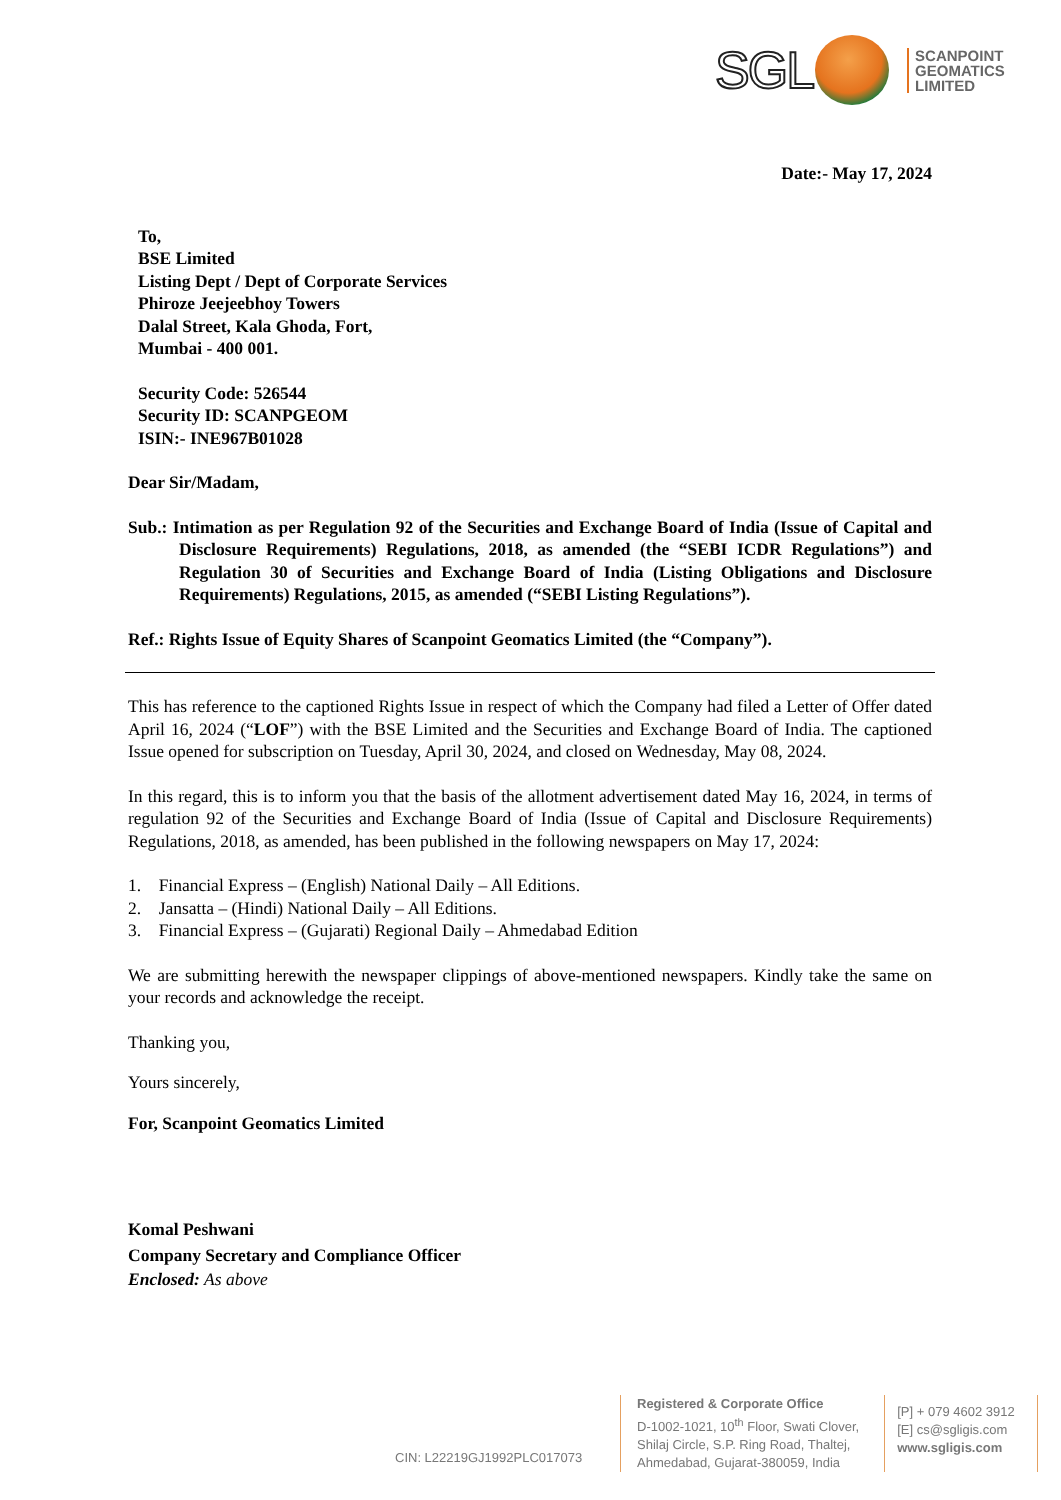SGL
SCANPOINT
GEOMATICS
LIMITED
Date:- May 17, 2024
To,
BSE Limited
Listing Dept / Dept of Corporate Services
Phiroze Jeejeebhoy Towers
Dalal Street, Kala Ghoda, Fort,
Mumbai - 400 001.
Security Code: 526544
Security ID: SCANPGEOM
ISIN:- INE967B01028
Dear Sir/Madam,
Sub.: Intimation as per Regulation 92 of the Securities and Exchange Board of India (Issue of Capital and Disclosure Requirements) Regulations, 2018, as amended (the “SEBI ICDR Regulations”) and Regulation 30 of Securities and Exchange Board of India (Listing Obligations and Disclosure Requirements) Regulations, 2015, as amended (“SEBI Listing Regulations”).
Ref.: Rights Issue of Equity Shares of Scanpoint Geomatics Limited (the “Company”).
This has reference to the captioned Rights Issue in respect of which the Company had filed a Letter of Offer dated April 16, 2024 (“LOF”) with the BSE Limited and the Securities and Exchange Board of India. The captioned Issue opened for subscription on Tuesday, April 30, 2024, and closed on Wednesday, May 08, 2024.
In this regard, this is to inform you that the basis of the allotment advertisement dated May 16, 2024, in terms of regulation 92 of the Securities and Exchange Board of India (Issue of Capital and Disclosure Requirements) Regulations, 2018, as amended, has been published in the following newspapers on May 17, 2024:
1. Financial Express – (English) National Daily – All Editions.
2. Jansatta – (Hindi) National Daily – All Editions.
3. Financial Express – (Gujarati) Regional Daily – Ahmedabad Edition
We are submitting herewith the newspaper clippings of above-mentioned newspapers. Kindly take the same on your records and acknowledge the receipt.
Thanking you,
Yours sincerely,
For, Scanpoint Geomatics Limited
Komal Peshwani
Company Secretary and Compliance Officer
Enclosed: As above
CIN: L22219GJ1992PLC017073
Registered & Corporate Office
D-1002-1021, 10<sup>th</sup> Floor, Swati Clover,
Shilaj Circle, S.P. Ring Road, Thaltej,
Ahmedabad, Gujarat-380059, India
[P] + 079 4602 3912
[E] cs@sgligis.com
www.sgligis.com